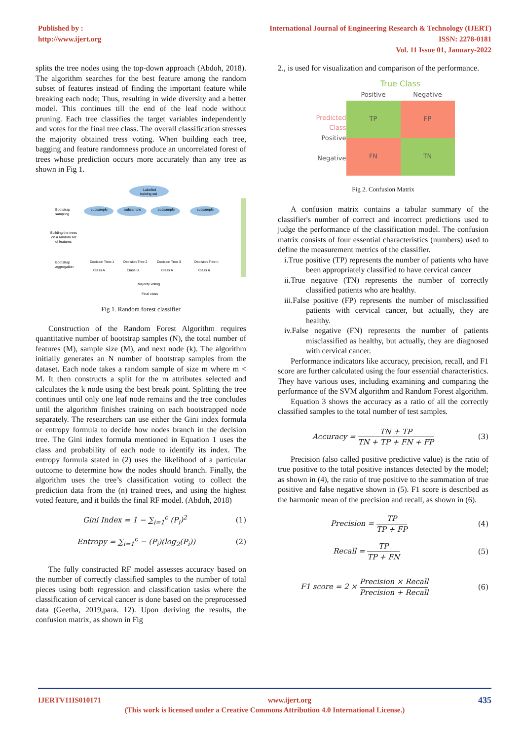Published by :
http://www.ijert.org
International Journal of Engineering Research & Technology (IJERT)
ISSN: 2278-0181
Vol. 11 Issue 01, January-2022
splits the tree nodes using the top-down approach (Abdoh, 2018). The algorithm searches for the best feature among the random subset of features instead of finding the important feature while breaking each node; Thus, resulting in wide diversity and a better model. This continues till the end of the leaf node without pruning. Each tree classifies the target variables independently and votes for the final tree class. The overall classification stresses the majority obtained tress voting. When building each tree, bagging and feature randomness produce an uncorrelated forest of trees whose prediction occurs more accurately than any tree as shown in Fig 1.
Labelled
training set
Bootstrap
sampling
subsample
subsample
subsample
subsample
Building the trees
on a random set
of features
Bootstrap
aggregation
Decision Tree-1
Decision Tree 2
Decision Tree 3
Decision Tree n
Class A
Class B
Class A
Class n
Majority voting
Final class
Fig 1. Random forest classifier
Construction of the Random Forest Algorithm requires quantitative number of bootstrap samples (N), the total number of features (M), sample size (M), and next node (k). The algorithm initially generates an N number of bootstrap samples from the dataset. Each node takes a random sample of size m where m < M. It then constructs a split for the m attributes selected and calculates the k node using the best break point. Splitting the tree continues until only one leaf node remains and the tree concludes until the algorithm finishes training on each bootstrapped node separately. The researchers can use either the Gini index formula or entropy formula to decide how nodes branch in the decision tree. The Gini index formula mentioned in Equation 1 uses the class and probability of each node to identify its index. The entropy formula stated in (2) uses the likelihood of a particular outcome to determine how the nodes should branch. Finally, the algorithm uses the tree’s classification voting to collect the prediction data from the (n) trained trees, and using the highest voted feature, and it builds the final RF model. (Abdoh, 2018)
Gini Index = 1 − ∑<sub>i=1</sub><sup>c</sup> (P<sub>i</sub>)<sup>2</sup> (1)
Entropy = ∑<sub>i=1</sub><sup>c</sup> − (P<sub>i</sub>)(log<sub>2</sub>(P<sub>i</sub>)) (2)
The fully constructed RF model assesses accuracy based on the number of correctly classified samples to the number of total pieces using both regression and classification tasks where the classification of cervical cancer is done based on the preprocessed data (Geetha, 2019,para. 12). Upon deriving the results, the confusion matrix, as shown in Fig
2., is used for visualization and comparison of the performance.
Predicted Class
Positive
Negative
| True Class | |
| --- | --- |
| Positive | Negative |
| TP | FP |
| FN | TN |
Fig 2. Confusion Matrix
A confusion matrix contains a tabular summary of the classifier's number of correct and incorrect predictions used to judge the performance of the classification model. The confusion matrix consists of four essential characteristics (numbers) used to define the measurement metrics of the classifier.
i.True positive (TP) represents the number of patients who have been appropriately classified to have cervical cancer
ii.True negative (TN) represents the number of correctly classified patients who are healthy.
iii.False positive (FP) represents the number of misclassified patients with cervical cancer, but actually, they are healthy.
iv.False negative (FN) represents the number of patients misclassified as healthy, but actually, they are diagnosed with cervical cancer.
Performance indicators like accuracy, precision, recall, and F1 score are further calculated using the four essential characteristics. They have various uses, including examining and comparing the performance of the SVM algorithm and Random Forest algorithm.
Equation 3 shows the accuracy as a ratio of all the correctly classified samples to the total number of test samples.
Accuracy = TN + TP TN + TP + FN + FP (3)
Precision (also called positive predictive value) is the ratio of true positive to the total positive instances detected by the model; as shown in (4), the ratio of true positive to the summation of true positive and false negative shown in (5). F1 score is described as the harmonic mean of the precision and recall, as shown in (6).
Precision = TP TP + FP (4)
Recall = TP TP + FN (5)
F1 score = 2 × Precision × Recall Precision + Recall (6)
IJERTV11IS010171 435 www.ijert.org
(This work is licensed under a Creative Commons Attribution 4.0 International License.)